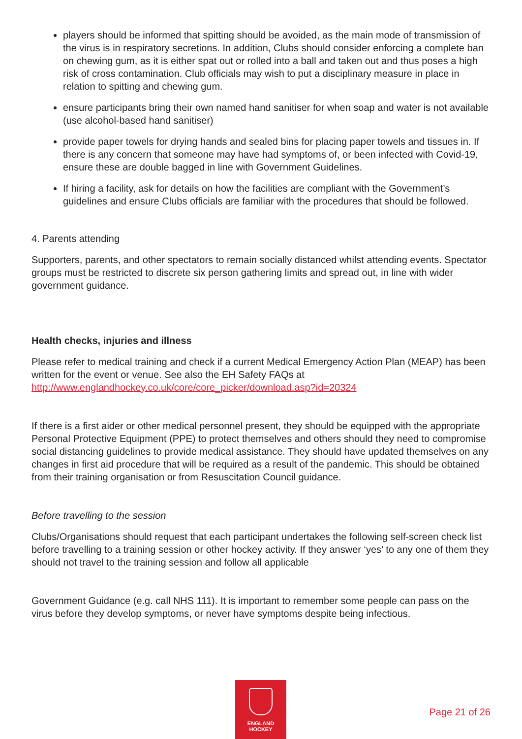players should be informed that spitting should be avoided, as the main mode of transmission of the virus is in respiratory secretions. In addition, Clubs should consider enforcing a complete ban on chewing gum, as it is either spat out or rolled into a ball and taken out and thus poses a high risk of cross contamination. Club officials may wish to put a disciplinary measure in place in relation to spitting and chewing gum.
ensure participants bring their own named hand sanitiser for when soap and water is not available (use alcohol-based hand sanitiser)
provide paper towels for drying hands and sealed bins for placing paper towels and tissues in. If there is any concern that someone may have had symptoms of, or been infected with Covid-19, ensure these are double bagged in line with Government Guidelines.
If hiring a facility, ask for details on how the facilities are compliant with the Government’s guidelines and ensure Clubs officials are familiar with the procedures that should be followed.
4. Parents attending
Supporters, parents, and other spectators to remain socially distanced whilst attending events. Spectator groups must be restricted to discrete six person gathering limits and spread out, in line with wider government guidance.
Health checks, injuries and illness
Please refer to medical training and check if a current Medical Emergency Action Plan (MEAP) has been written for the event or venue. See also the EH Safety FAQs at http://www.englandhockey.co.uk/core/core_picker/download.asp?id=20324
If there is a first aider or other medical personnel present, they should be equipped with the appropriate Personal Protective Equipment (PPE) to protect themselves and others should they need to compromise social distancing guidelines to provide medical assistance. They should have updated themselves on any changes in first aid procedure that will be required as a result of the pandemic. This should be obtained from their training organisation or from Resuscitation Council guidance.
Before travelling to the session
Clubs/Organisations should request that each participant undertakes the following self-screen check list before travelling to a training session or other hockey activity. If they answer ‘yes’ to any one of them they should not travel to the training session and follow all applicable
Government Guidance (e.g. call NHS 111). It is important to remember some people can pass on the virus before they develop symptoms, or never have symptoms despite being infectious.
ENGLAND
HOCKEY
Page 21 of 26